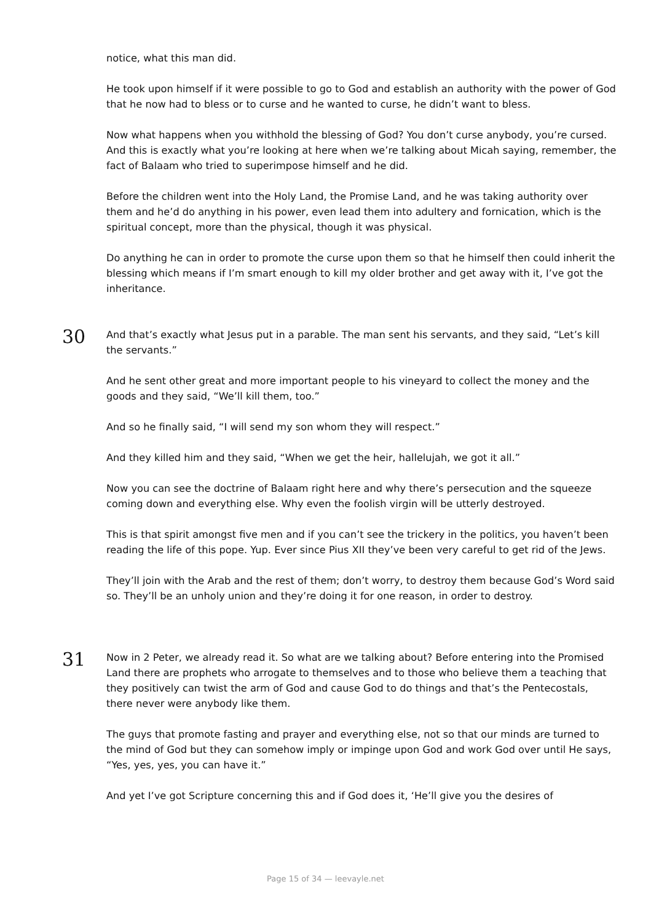notice, what this man did.
He took upon himself if it were possible to go to God and establish an authority with the power of God that he now had to bless or to curse and he wanted to curse, he didn’t want to bless.
Now what happens when you withhold the blessing of God? You don’t curse anybody, you’re cursed. And this is exactly what you’re looking at here when we’re talking about Micah saying, remember, the fact of Balaam who tried to superimpose himself and he did.
Before the children went into the Holy Land, the Promise Land, and he was taking authority over them and he’d do anything in his power, even lead them into adultery and fornication, which is the spiritual concept, more than the physical, though it was physical.
Do anything he can in order to promote the curse upon them so that he himself then could inherit the blessing which means if I’m smart enough to kill my older brother and get away with it, I’ve got the inheritance.
30
And that’s exactly what Jesus put in a parable. The man sent his servants, and they said, “Let’s kill the servants.”
And he sent other great and more important people to his vineyard to collect the money and the goods and they said, “We’ll kill them, too.”
And so he finally said, “I will send my son whom they will respect.”
And they killed him and they said, “When we get the heir, hallelujah, we got it all.”
Now you can see the doctrine of Balaam right here and why there’s persecution and the squeeze coming down and everything else. Why even the foolish virgin will be utterly destroyed.
This is that spirit amongst five men and if you can’t see the trickery in the politics, you haven’t been reading the life of this pope. Yup. Ever since Pius XII they’ve been very careful to get rid of the Jews.
They’ll join with the Arab and the rest of them; don’t worry, to destroy them because God’s Word said so. They’ll be an unholy union and they’re doing it for one reason, in order to destroy.
31
Now in 2 Peter, we already read it. So what are we talking about? Before entering into the Promised Land there are prophets who arrogate to themselves and to those who believe them a teaching that they positively can twist the arm of God and cause God to do things and that’s the Pentecostals, there never were anybody like them.
The guys that promote fasting and prayer and everything else, not so that our minds are turned to the mind of God but they can somehow imply or impinge upon God and work God over until He says, “Yes, yes, yes, you can have it.”
And yet I’ve got Scripture concerning this and if God does it, ‘He’ll give you the desires of
Page 15 of 34 — leevayle.net